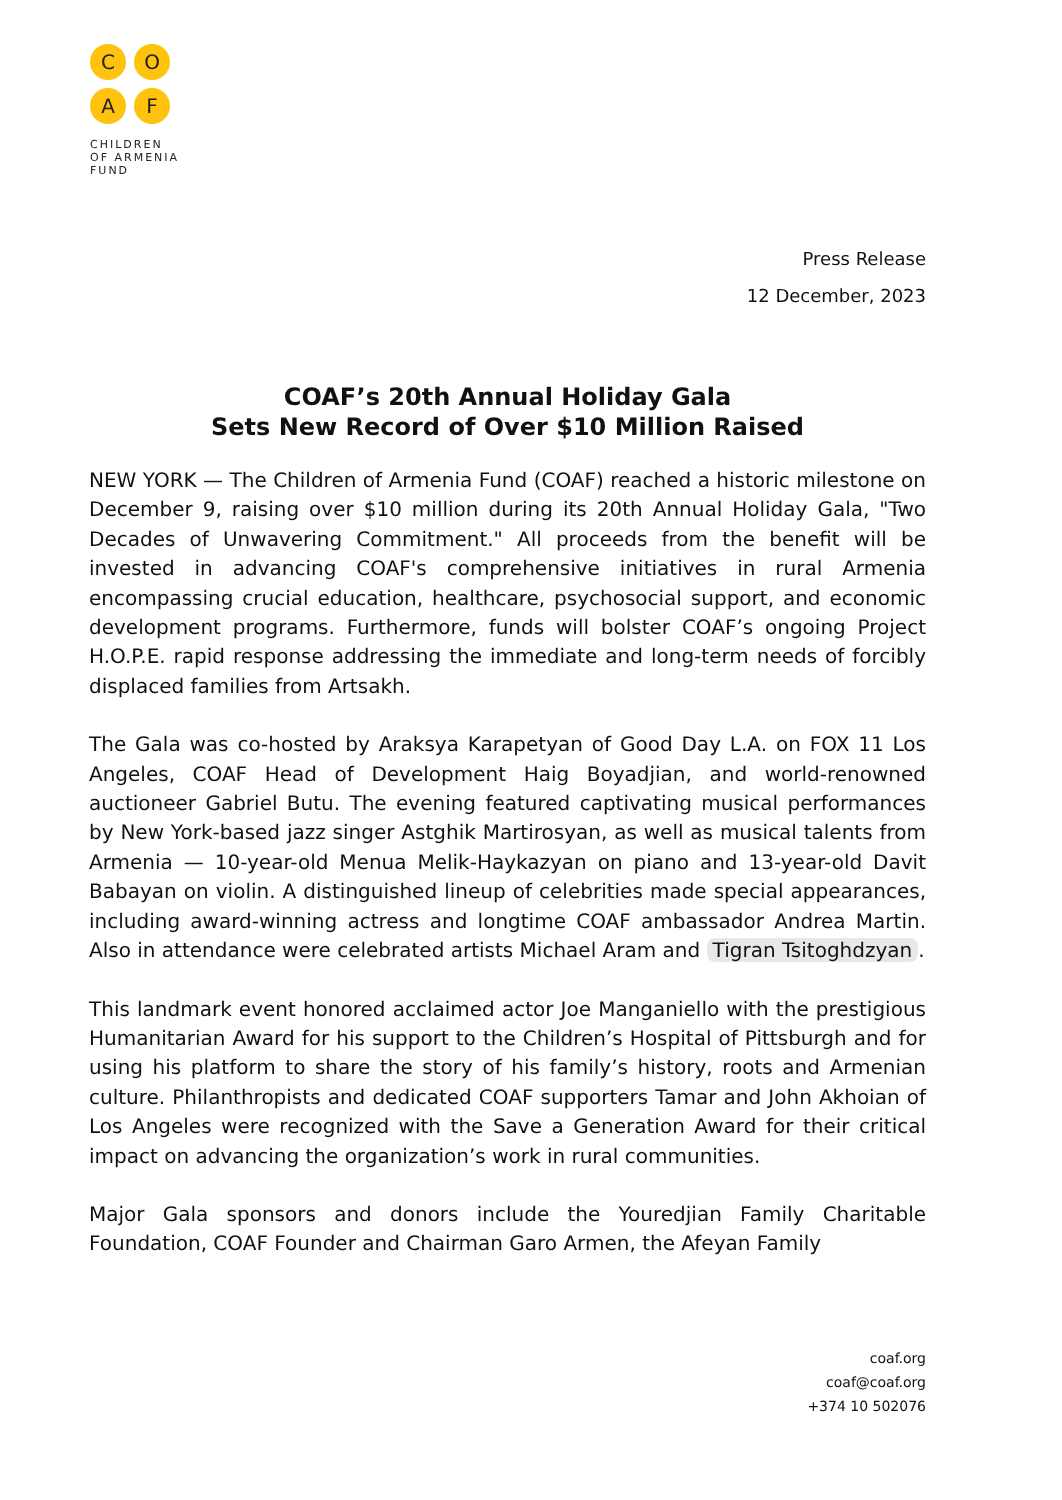C
O
A
F
CHILDREN
OF ARMENIA
FUND
Press Release
12 December, 2023
COAF’s 20th Annual Holiday Gala
Sets New Record of Over $10 Million Raised
NEW YORK — The Children of Armenia Fund (COAF) reached a historic milestone on December 9, raising over $10 million during its 20th Annual Holiday Gala, "Two Decades of Unwavering Commitment." All proceeds from the benefit will be invested in advancing COAF's comprehensive initiatives in rural Armenia encompassing crucial education, healthcare, psychosocial support, and economic development programs. Furthermore, funds will bolster COAF’s ongoing Project H.O.P.E. rapid response addressing the immediate and long-term needs of forcibly displaced families from Artsakh.
The Gala was co-hosted by Araksya Karapetyan of Good Day L.A. on FOX 11 Los Angeles, COAF Head of Development Haig Boyadjian, and world-renowned auctioneer Gabriel Butu. The evening featured captivating musical performances by New York-based jazz singer Astghik Martirosyan, as well as musical talents from Armenia — 10-year-old Menua Melik-Haykazyan on piano and 13-year-old Davit Babayan on violin. A distinguished lineup of celebrities made special appearances, including award-winning actress and longtime COAF ambassador Andrea Martin. Also in attendance were celebrated artists Michael Aram and Tigran Tsitoghdzyan.
This landmark event honored acclaimed actor Joe Manganiello with the prestigious Humanitarian Award for his support to the Children’s Hospital of Pittsburgh and for using his platform to share the story of his family’s history, roots and Armenian culture. Philanthropists and dedicated COAF supporters Tamar and John Akhoian of Los Angeles were recognized with the Save a Generation Award for their critical impact on advancing the organization’s work in rural communities.
Major Gala sponsors and donors include the Youredjian Family Charitable Foundation, COAF Founder and Chairman Garo Armen, the Afeyan Family
coaf.org
coaf@coaf.org
+374 10 502076